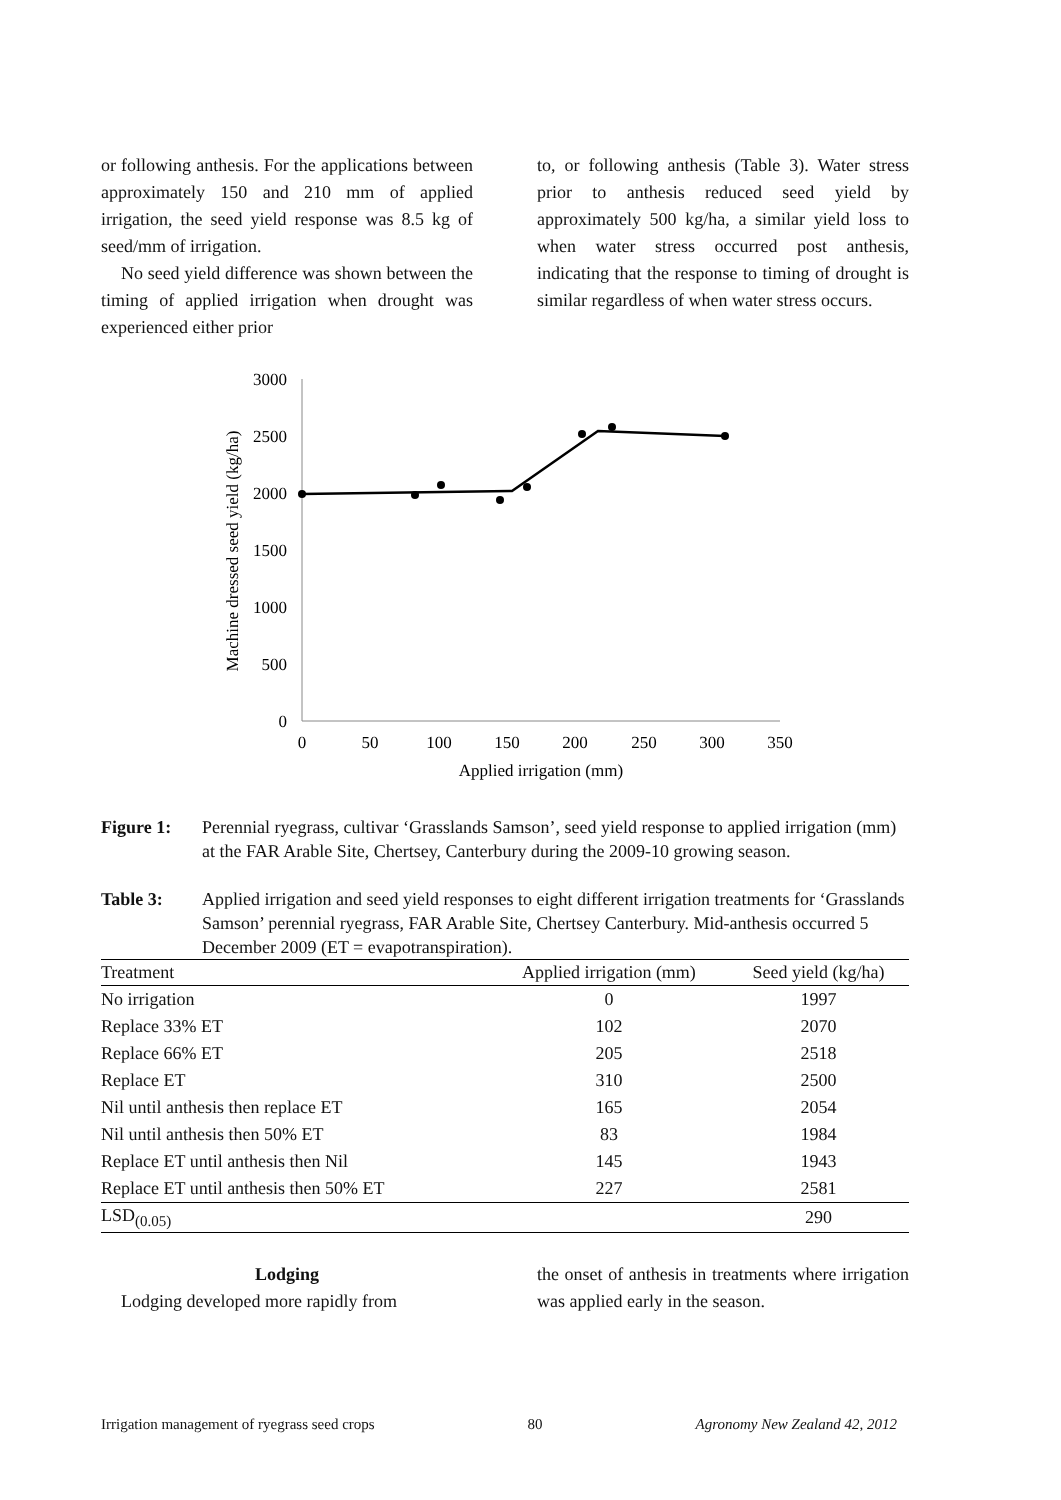or following anthesis. For the applications between approximately 150 and 210 mm of applied irrigation, the seed yield response was 8.5 kg of seed/mm of irrigation.
No seed yield difference was shown between the timing of applied irrigation when drought was experienced either prior
to, or following anthesis (Table 3). Water stress prior to anthesis reduced seed yield by approximately 500 kg/ha, a similar yield loss to when water stress occurred post anthesis, indicating that the response to timing of drought is similar regardless of when water stress occurs.
0
500
1000
1500
2000
2500
3000
0
50
100
150
200
250
300
350
Applied irrigation (mm)
Machine dressed seed yield (kg/ha)
Figure 1: Perennial ryegrass, cultivar ‘Grasslands Samson’, seed yield response to applied irrigation (mm) at the FAR Arable Site, Chertsey, Canterbury during the 2009-10 growing season.
Table 3: Applied irrigation and seed yield responses to eight different irrigation treatments for ‘Grasslands Samson’ perennial ryegrass, FAR Arable Site, Chertsey Canterbury. Mid-anthesis occurred 5 December 2009 (ET = evapotranspiration).
| Treatment | Applied irrigation (mm) | Seed yield (kg/ha) |
| --- | --- | --- |
| No irrigation | 0 | 1997 |
| Replace 33% ET | 102 | 2070 |
| Replace 66% ET | 205 | 2518 |
| Replace ET | 310 | 2500 |
| Nil until anthesis then replace ET | 165 | 2054 |
| Nil until anthesis then 50% ET | 83 | 1984 |
| Replace ET until anthesis then Nil | 145 | 1943 |
| Replace ET until anthesis then 50% ET | 227 | 2581 |
| LSD<sub>(0.05)</sub> | | 290 |
Lodging
Lodging developed more rapidly from
the onset of anthesis in treatments where irrigation was applied early in the season.
Irrigation management of ryegrass seed crops 80 Agronomy New Zealand 42, 2012